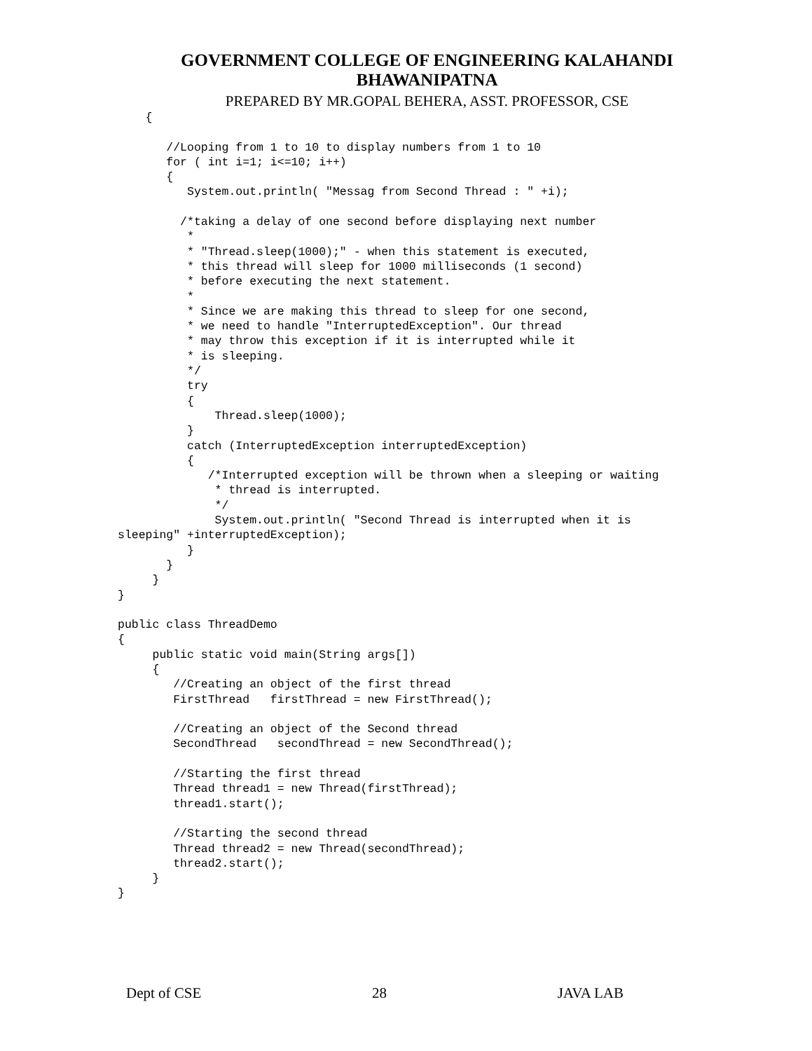GOVERNMENT COLLEGE OF ENGINEERING KALAHANDI
BHAWANIPATNA
PREPARED BY MR.GOPAL BEHERA, ASST. PROFESSOR, CSE
    {

       //Looping from 1 to 10 to display numbers from 1 to 10
       for ( int i=1; i<=10; i++)
       {
          System.out.println( "Messag from Second Thread : " +i);

         /*taking a delay of one second before displaying next number
          *
          * "Thread.sleep(1000);" - when this statement is executed,
          * this thread will sleep for 1000 milliseconds (1 second)
          * before executing the next statement.
          *
          * Since we are making this thread to sleep for one second,
          * we need to handle "InterruptedException". Our thread
          * may throw this exception if it is interrupted while it
          * is sleeping.
          */
          try
          {
              Thread.sleep(1000);
          }
          catch (InterruptedException interruptedException)
          {
             /*Interrupted exception will be thrown when a sleeping or waiting
              * thread is interrupted.
              */
              System.out.println( "Second Thread is interrupted when it is
sleeping" +interruptedException);
          }
       }
     }
}

public class ThreadDemo
{
     public static void main(String args[])
     {
        //Creating an object of the first thread
        FirstThread   firstThread = new FirstThread();

        //Creating an object of the Second thread
        SecondThread   secondThread = new SecondThread();

        //Starting the first thread
        Thread thread1 = new Thread(firstThread);
        thread1.start();

        //Starting the second thread
        Thread thread2 = new Thread(secondThread);
        thread2.start();
     }
}
Dept of CSE 28 JAVA LAB